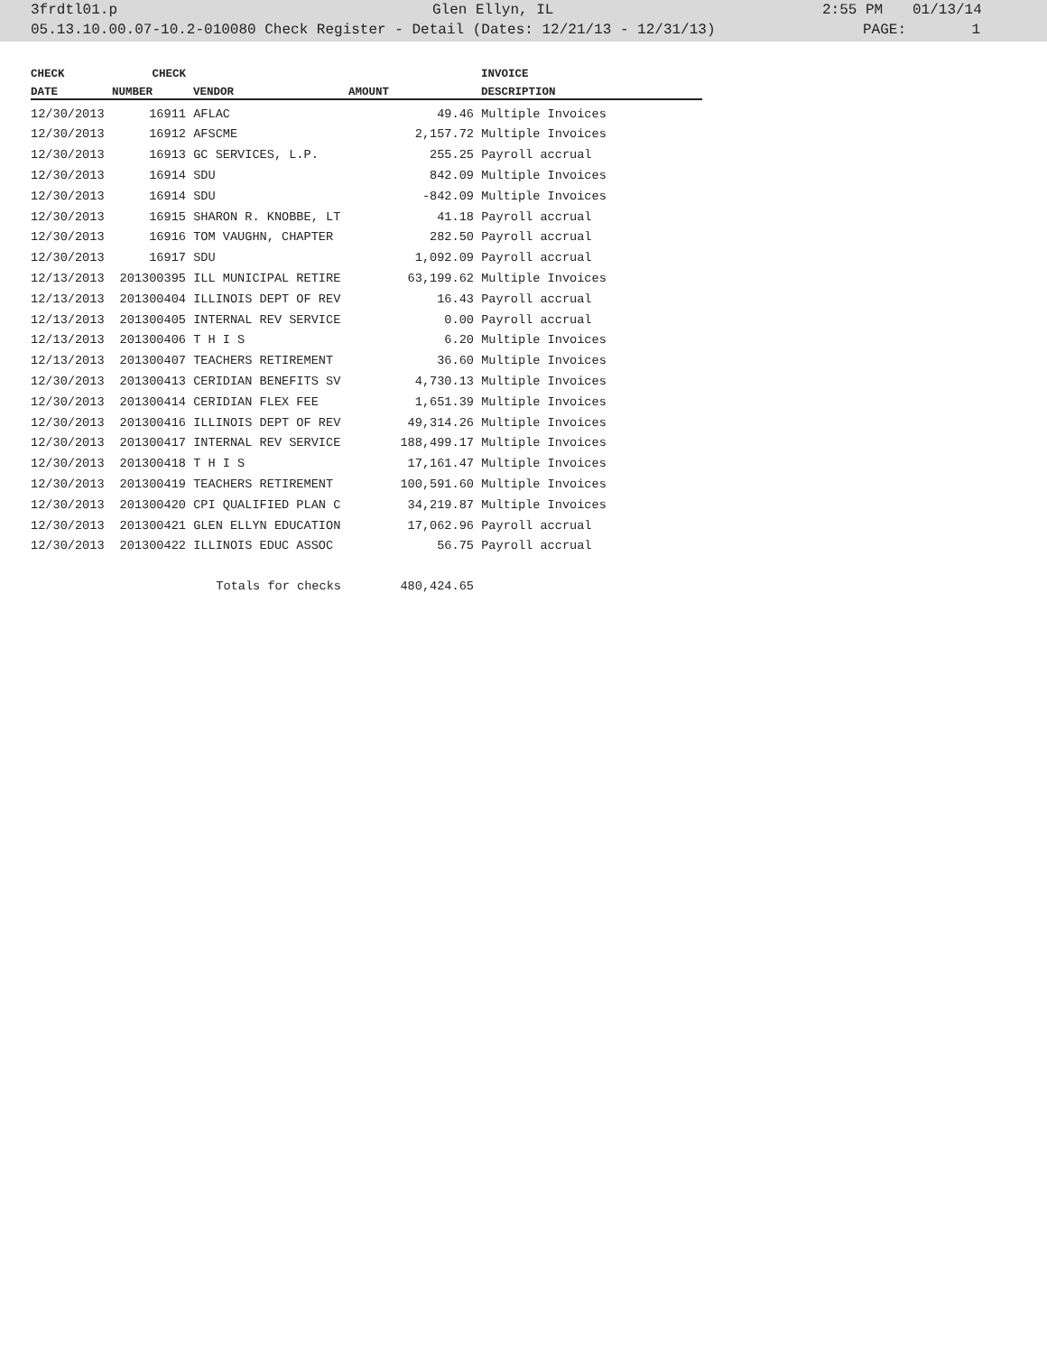3frdtl01.p Glen Ellyn, IL 2:55 PM 01/13/14
05.13.10.00.07-10.2-010080 Check Register - Detail (Dates: 12/21/13 - 12/31/13) PAGE: 1
| CHECK | CHECK | | | INVOICE |
| --- | --- | --- | --- | --- |
| DATE | NUMBER | VENDOR | AMOUNT | DESCRIPTION |
| 12/30/2013 | 16911 | AFLAC | 49.46 | Multiple Invoices |
| 12/30/2013 | 16912 | AFSCME | 2,157.72 | Multiple Invoices |
| 12/30/2013 | 16913 | GC SERVICES, L.P. | 255.25 | Payroll accrual |
| 12/30/2013 | 16914 | SDU | 842.09 | Multiple Invoices |
| 12/30/2013 | 16914 | SDU | -842.09 | Multiple Invoices |
| 12/30/2013 | 16915 | SHARON R. KNOBBE, LT | 41.18 | Payroll accrual |
| 12/30/2013 | 16916 | TOM VAUGHN, CHAPTER | 282.50 | Payroll accrual |
| 12/30/2013 | 16917 | SDU | 1,092.09 | Payroll accrual |
| 12/13/2013 | 201300395 | ILL MUNICIPAL RETIRE | 63,199.62 | Multiple Invoices |
| 12/13/2013 | 201300404 | ILLINOIS DEPT OF REV | 16.43 | Payroll accrual |
| 12/13/2013 | 201300405 | INTERNAL REV SERVICE | 0.00 | Payroll accrual |
| 12/13/2013 | 201300406 | T H I S | 6.20 | Multiple Invoices |
| 12/13/2013 | 201300407 | TEACHERS RETIREMENT | 36.60 | Multiple Invoices |
| 12/30/2013 | 201300413 | CERIDIAN BENEFITS SV | 4,730.13 | Multiple Invoices |
| 12/30/2013 | 201300414 | CERIDIAN FLEX FEE | 1,651.39 | Multiple Invoices |
| 12/30/2013 | 201300416 | ILLINOIS DEPT OF REV | 49,314.26 | Multiple Invoices |
| 12/30/2013 | 201300417 | INTERNAL REV SERVICE | 188,499.17 | Multiple Invoices |
| 12/30/2013 | 201300418 | T H I S | 17,161.47 | Multiple Invoices |
| 12/30/2013 | 201300419 | TEACHERS RETIREMENT | 100,591.60 | Multiple Invoices |
| 12/30/2013 | 201300420 | CPI QUALIFIED PLAN C | 34,219.87 | Multiple Invoices |
| 12/30/2013 | 201300421 | GLEN ELLYN EDUCATION | 17,062.96 | Payroll accrual |
| 12/30/2013 | 201300422 | ILLINOIS EDUC ASSOC | 56.75 | Payroll accrual |
| Totals for checks | | | 480,424.65 | |